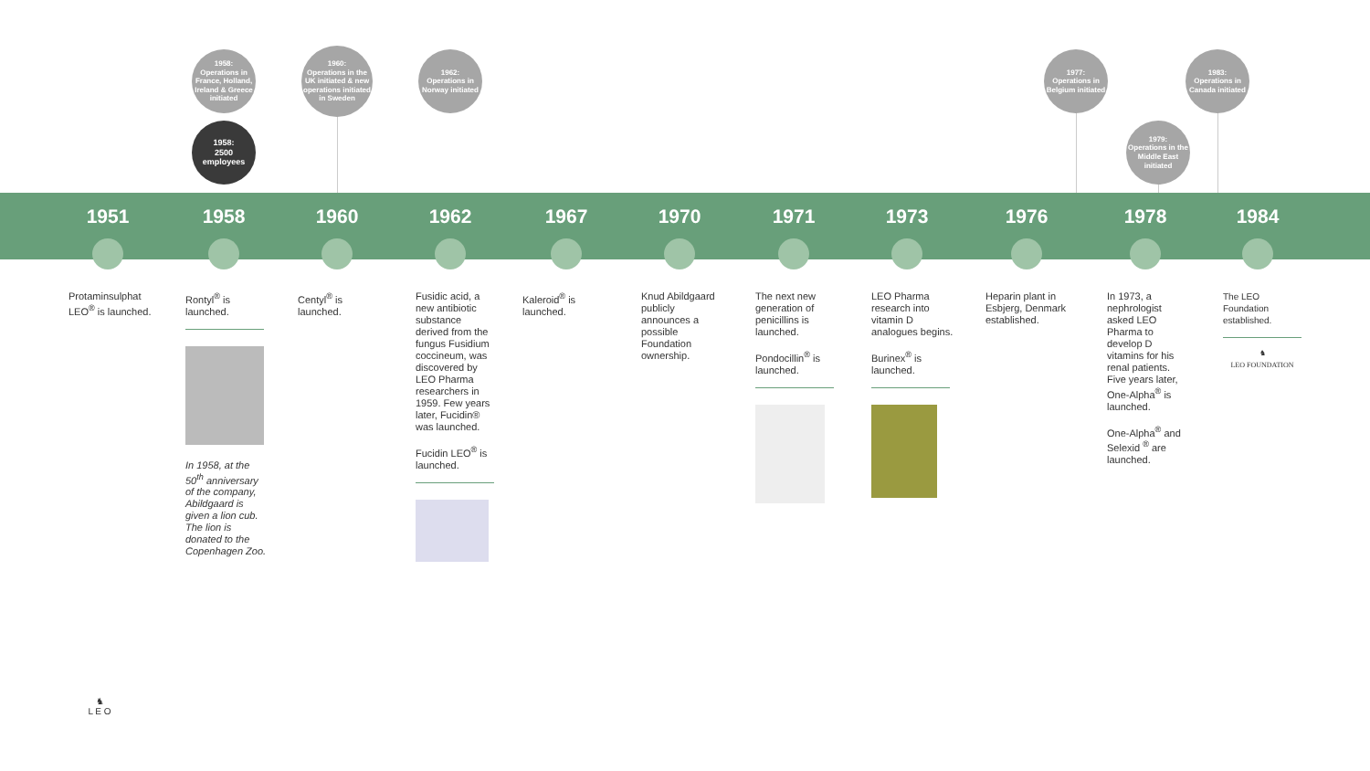1958:
Operations in France, Holland, Ireland & Greece initiated
1958:
2500
employees
1960:
Operations in the UK initiated & new operations initiated in Sweden
1962:
Operations in Norway initiated
1977:
Operations in Belgium initiated
1979:
Operations in the Middle East initiated
1983:
Operations in Canada initiated
1951 1958 1960 1962 1967 1970 1971 1973 1976 1978 1984
Protaminsulphat LEO<sup>®</sup> is launched.
Rontyl<sup>®</sup> is launched.
In 1958, at the 50<sup>th</sup> anniversary of the company, Abildgaard is given a lion cub. The lion is donated to the Copenhagen Zoo.
Centyl<sup>®</sup> is launched.
Fusidic acid, a new antibiotic substance derived from the fungus Fusidium coccineum, was discovered by LEO Pharma researchers in 1959. Few years later, Fucidin® was launched.
Fucidin LEO<sup>®</sup> is launched.
Kaleroid<sup>®</sup> is launched.
Knud Abildgaard publicly announces a possible Foundation ownership.
The next new generation of penicillins is launched.
Pondocillin<sup>®</sup> is launched.
LEO Pharma research into vitamin D analogues begins.
Burinex<sup>®</sup> is launched.
Heparin plant in Esbjerg, Denmark established.
In 1973, a nephrologist asked LEO Pharma to develop D vitamins for his renal patients. Five years later, One-Alpha<sup>®</sup> is launched.
One-Alpha<sup>®</sup> and Selexid <sup>®</sup> are launched.
The LEO Foundation established.
♞
LEO FOUNDATION
♞
L E O